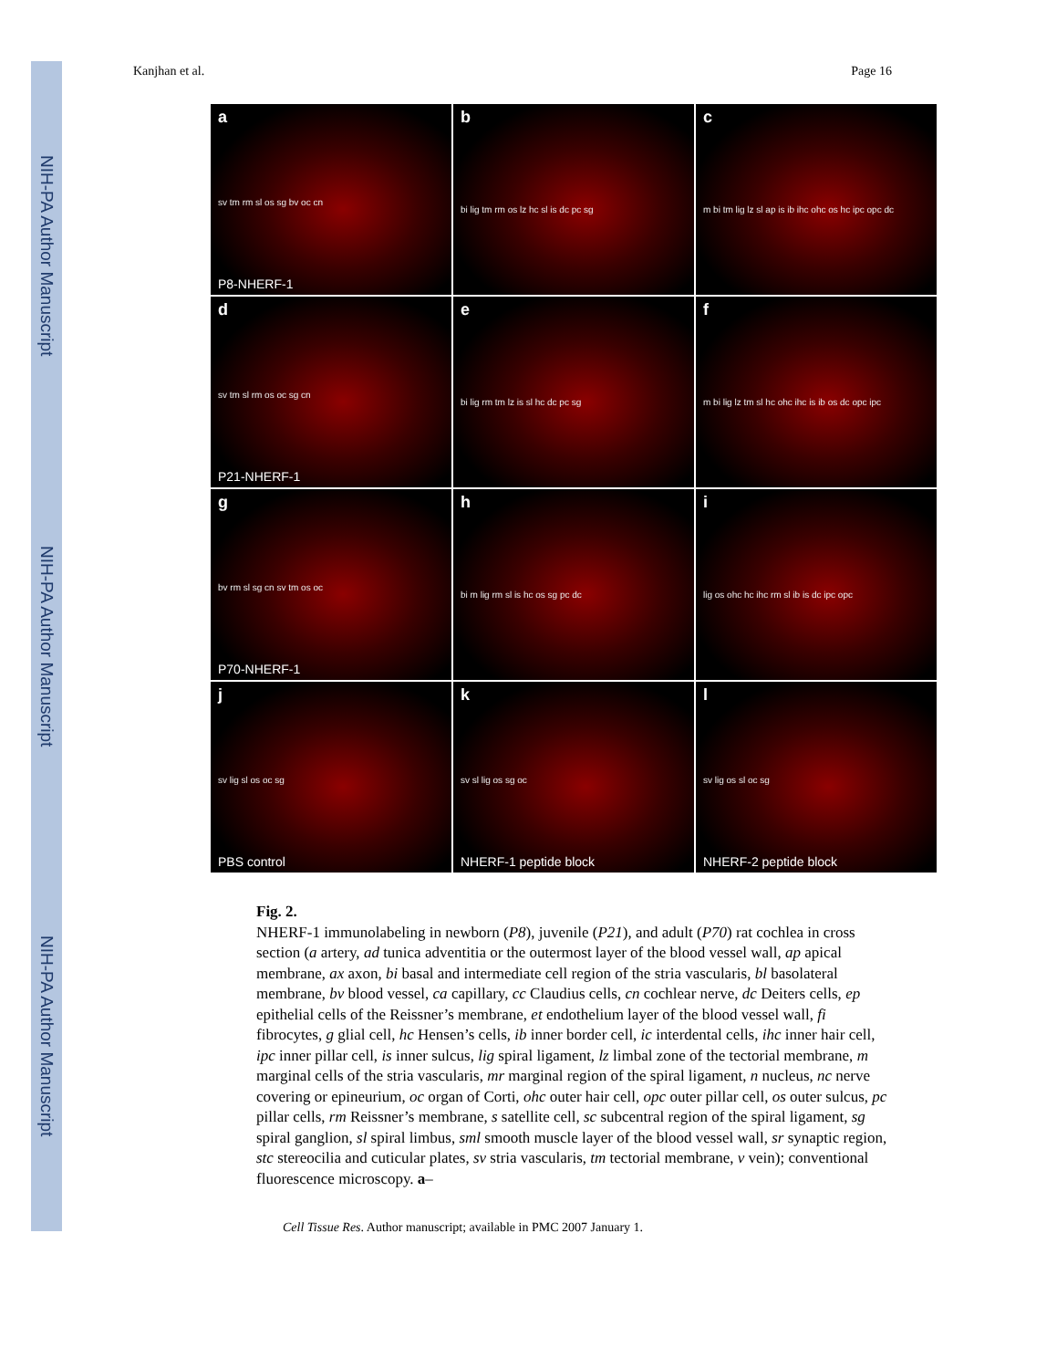NIH-PA Author Manuscript
NIH-PA Author Manuscript
NIH-PA Author Manuscript
Kanjhan et al. Page 16
asv tm rm sl os sg bv oc cn
P8-NHERF-1
bbi lig tm rm os lz hc sl is dc pc sg
cm bi tm lig lz sl ap is ib ihc ohc os hc ipc opc dc
dsv tm sl rm os oc sg cn
P21-NHERF-1
ebi lig rm tm lz is sl hc dc pc sg
fm bi lig lz tm sl hc ohc ihc is ib os dc opc ipc
gbv rm sl sg cn sv tm os oc
P70-NHERF-1
hbi m lig rm sl is hc os sg pc dc
ilig os ohc hc ihc rm sl ib is dc ipc opc
jsv lig sl os oc sg
PBS control
ksv sl lig os sg oc
NHERF-1 peptide block
lsv lig os sl oc sg
NHERF-2 peptide block
Fig. 2.
NHERF-1 immunolabeling in newborn (P8), juvenile (P21), and adult (P70) rat cochlea in cross section (a artery, ad tunica adventitia or the outermost layer of the blood vessel wall, ap apical membrane, ax axon, bi basal and intermediate cell region of the stria vascularis, bl basolateral membrane, bv blood vessel, ca capillary, cc Claudius cells, cn cochlear nerve, dc Deiters cells, ep epithelial cells of the Reissner’s membrane, et endothelium layer of the blood vessel wall, fi fibrocytes, g glial cell, hc Hensen’s cells, ib inner border cell, ic interdental cells, ihc inner hair cell, ipc inner pillar cell, is inner sulcus, lig spiral ligament, lz limbal zone of the tectorial membrane, m marginal cells of the stria vascularis, mr marginal region of the spiral ligament, n nucleus, nc nerve covering or epineurium, oc organ of Corti, ohc outer hair cell, opc outer pillar cell, os outer sulcus, pc pillar cells, rm Reissner’s membrane, s satellite cell, sc subcentral region of the spiral ligament, sg spiral ganglion, sl spiral limbus, sml smooth muscle layer of the blood vessel wall, sr synaptic region, stc stereocilia and cuticular plates, sv stria vascularis, tm tectorial membrane, v vein); conventional fluorescence microscopy. a–
Cell Tissue Res. Author manuscript; available in PMC 2007 January 1.